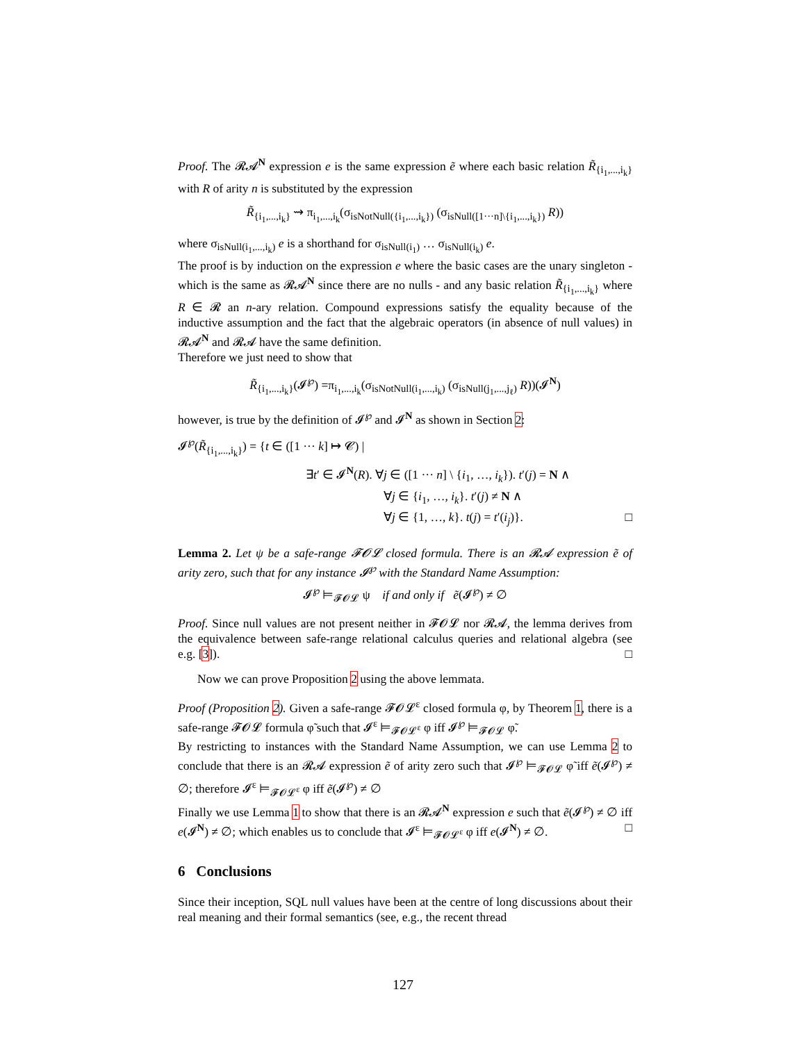Proof. The 𝓡𝓐<sup>N</sup> expression e is the same expression ẽ where each basic relation R̃<sub>{i<sub>1</sub>,...,i<sub>k</sub>}</sub> with R of arity n is substituted by the expression
R̃<sub>{i<sub>1</sub>,...,i<sub>k</sub>}</sub> ⇝ π<sub>i<sub>1</sub>,...,i<sub>k</sub></sub>(σ<sub>isNotNull({i<sub>1</sub>,...,i<sub>k</sub>})</sub> (σ<sub>isNull([1···n]\{i<sub>1</sub>,...,i<sub>k</sub>})</sub> R))
where σ<sub>isNull(i<sub>1</sub>,...,i<sub>k</sub>)</sub> e is a shorthand for σ<sub>isNull(i<sub>1</sub>)</sub> … σ<sub>isNull(i<sub>k</sub>)</sub> e.
The proof is by induction on the expression e where the basic cases are the unary singleton - which is the same as 𝓡𝓐<sup>N</sup> since there are no nulls - and any basic relation R̃<sub>{i<sub>1</sub>,...,i<sub>k</sub>}</sub> where R ∈ 𝓡 an n-ary relation. Compound expressions satisfy the equality because of the inductive assumption and the fact that the algebraic operators (in absence of null values) in 𝓡𝓐<sup>N</sup> and 𝓡𝓐 have the same definition.
Therefore we just need to show that
R̃<sub>{i<sub>1</sub>,...,i<sub>k</sub>}</sub>(𝓘<sup>℘</sup>) =π<sub>i<sub>1</sub>,...,i<sub>k</sub></sub>(σ<sub>isNotNull(i<sub>1</sub>,...,i<sub>k</sub>)</sub> (σ<sub>isNull(j<sub>1</sub>,...,j<sub>ℓ</sub>)</sub> R))(𝓘<sup>N</sup>)
however, is true by the definition of 𝓘<sup>℘</sup> and 𝓘<sup>N</sup> as shown in Section 2:
𝓘<sup>℘</sup>(R̃<sub>{i<sub>1</sub>,...,i<sub>k</sub>}</sub>) = {t ∈ ([1 ··· k] ↦ 𝓒) |
∃t′ ∈ 𝓘<sup>N</sup>(R). ∀j ∈ ([1 ··· n] \ {i<sub>1</sub>, …, i<sub>k</sub>}). t′(j) = N ∧
∀j ∈ {i<sub>1</sub>, …, i<sub>k</sub>}. t′(j) ≠ N ∧
∀j ∈ {1, …, k}. t(j) = t′(i<sub>j</sub>)}. □
Lemma 2. Let ψ be a safe-range 𝓕𝓞𝓛 closed formula. There is an 𝓡𝓐 expression ẽ of arity zero, such that for any instance 𝓘<sup>℘</sup> with the Standard Name Assumption:
𝓘<sup>℘</sup> ⊨<sub>𝓕𝓞𝓛</sub> ψ if and only if ẽ(𝓘<sup>℘</sup>) ≠ ∅
Proof. Since null values are not present neither in 𝓕𝓞𝓛 nor 𝓡𝓐, the lemma derives from the equivalence between safe-range relational calculus queries and relational algebra (see e.g. [3]). □
Now we can prove Proposition 2 using the above lemmata.
Proof (Proposition 2). Given a safe-range 𝓕𝓞𝓛<sup>ε</sup> closed formula φ, by Theorem 1, there is a safe-range 𝓕𝓞𝓛 formula φ̃ such that 𝓘<sup>ε</sup> ⊨<sub>𝓕𝓞𝓛<sup>ε</sup></sub> φ iff 𝓘<sup>℘</sup> ⊨<sub>𝓕𝓞𝓛</sub> φ̃.
By restricting to instances with the Standard Name Assumption, we can use Lemma 2 to conclude that there is an 𝓡𝓐 expression ẽ of arity zero such that 𝓘<sup>℘</sup> ⊨<sub>𝓕𝓞𝓛</sub> φ̃ iff ẽ(𝓘<sup>℘</sup>) ≠ ∅; therefore 𝓘<sup>ε</sup> ⊨<sub>𝓕𝓞𝓛<sup>ε</sup></sub> φ iff ẽ(𝓘<sup>℘</sup>) ≠ ∅
Finally we use Lemma 1 to show that there is an 𝓡𝓐<sup>N</sup> expression e such that ẽ(𝓘<sup>℘</sup>) ≠ ∅ iff e(𝓘<sup>N</sup>) ≠ ∅; which enables us to conclude that 𝓘<sup>ε</sup> ⊨<sub>𝓕𝓞𝓛<sup>ε</sup></sub> φ iff e(𝓘<sup>N</sup>) ≠ ∅. □
6 Conclusions
Since their inception, SQL null values have been at the centre of long discussions about their real meaning and their formal semantics (see, e.g., the recent thread
127